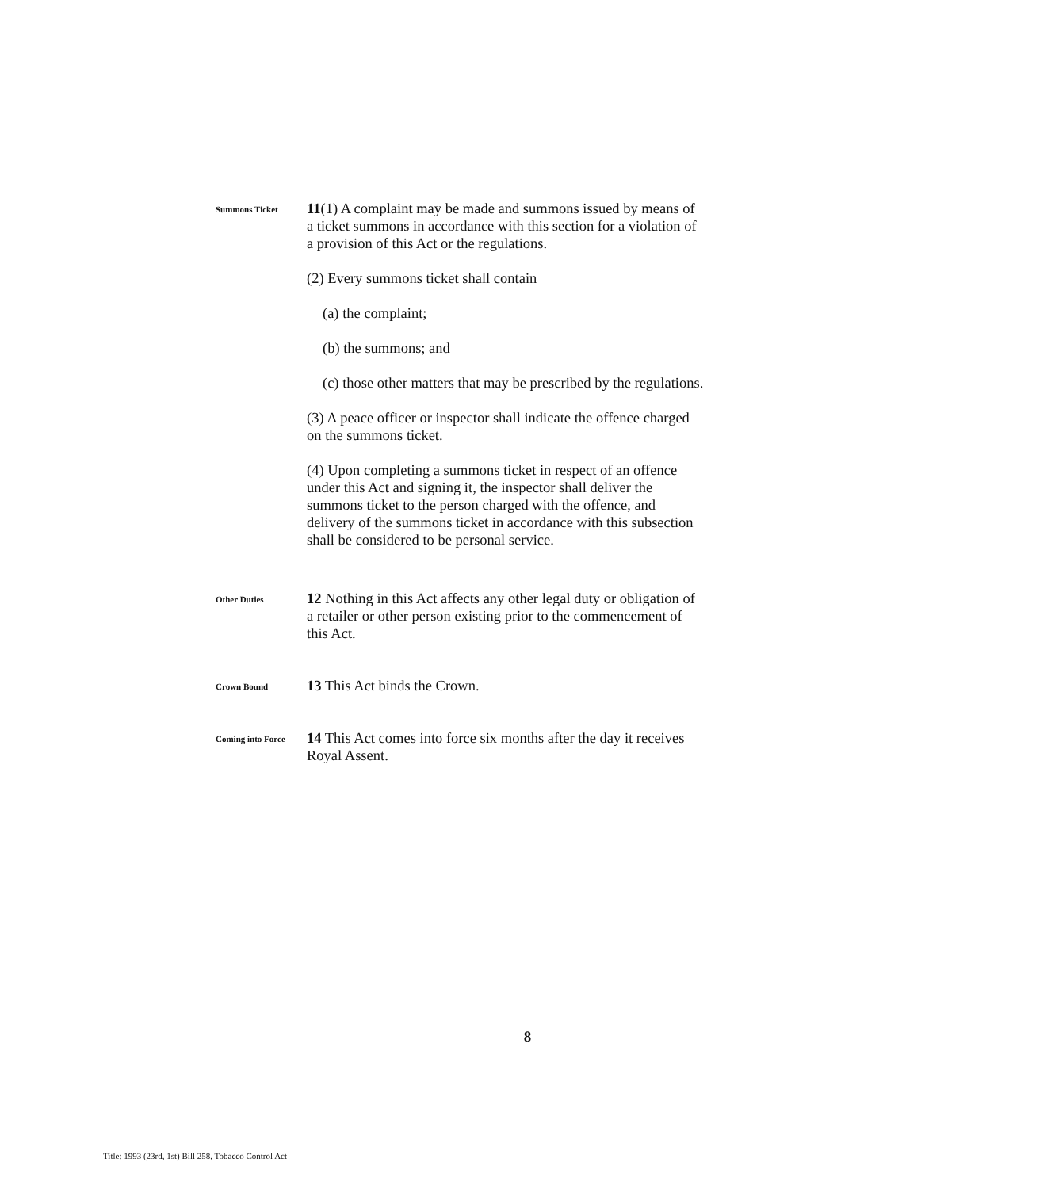Summons Ticket
11(1) A complaint may be made and summons issued by means of a ticket summons in accordance with this section for a violation of a provision of this Act or the regulations.
(2) Every summons ticket shall contain
(a) the complaint;
(b) the summons; and
(c) those other matters that may be prescribed by the regulations.
(3) A peace officer or inspector shall indicate the offence charged on the summons ticket.
(4) Upon completing a summons ticket in respect of an offence under this Act and signing it, the inspector shall deliver the summons ticket to the person charged with the offence, and delivery of the summons ticket in accordance with this subsection shall be considered to be personal service.
Other Duties
12 Nothing in this Act affects any other legal duty or obligation of a retailer or other person existing prior to the commencement of this Act.
Crown Bound
13 This Act binds the Crown.
Coming into Force
14 This Act comes into force six months after the day it receives Royal Assent.
8
Title: 1993 (23rd, 1st) Bill 258, Tobacco Control Act